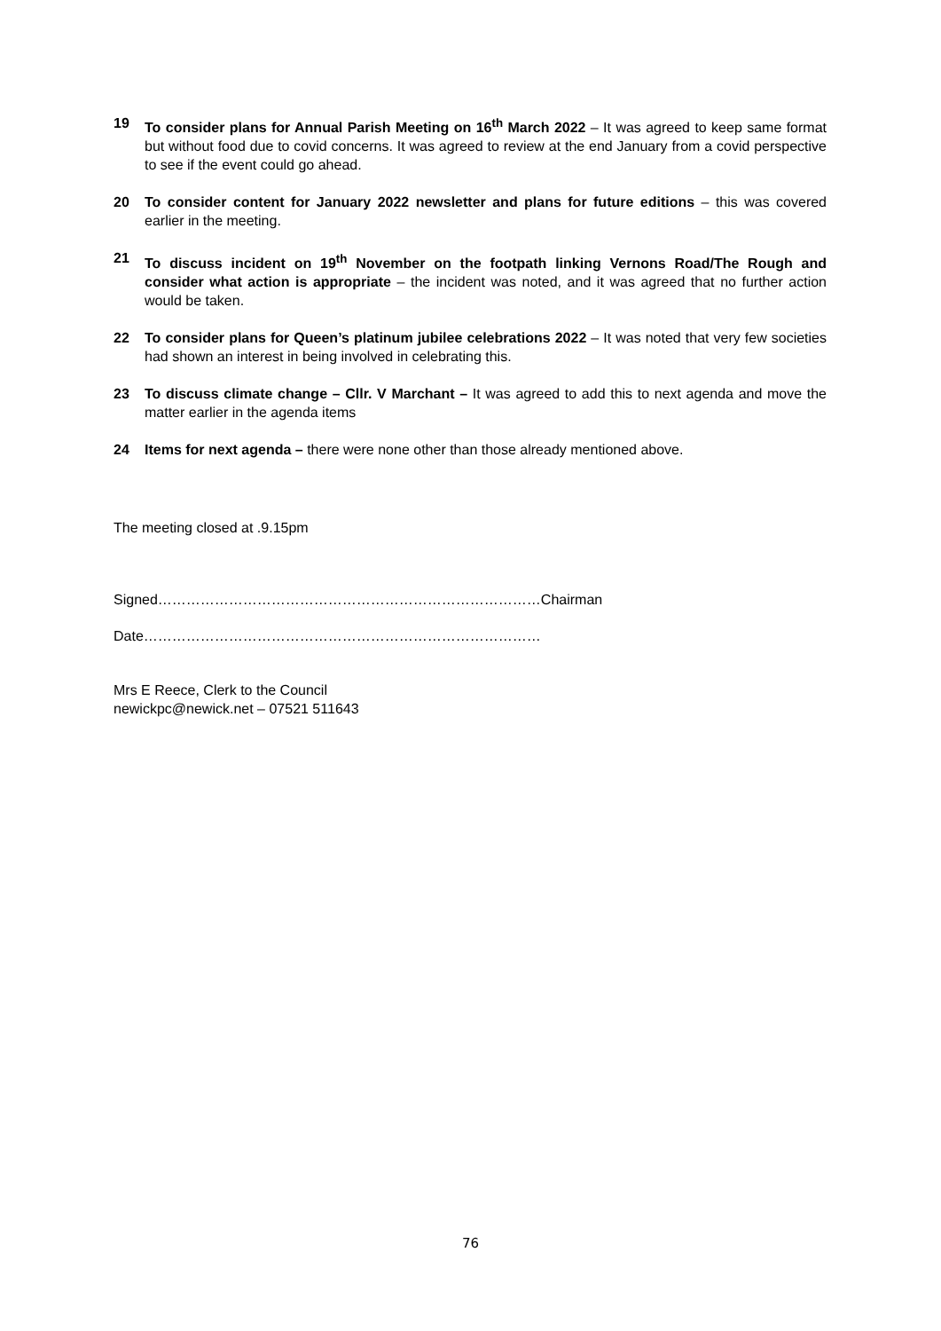19 To consider plans for Annual Parish Meeting on 16<sup>th</sup> March 2022 – It was agreed to keep same format but without food due to covid concerns. It was agreed to review at the end January from a covid perspective to see if the event could go ahead.
20 To consider content for January 2022 newsletter and plans for future editions – this was covered earlier in the meeting.
21 To discuss incident on 19<sup>th</sup> November on the footpath linking Vernons Road/The Rough and consider what action is appropriate – the incident was noted, and it was agreed that no further action would be taken.
22 To consider plans for Queen’s platinum jubilee celebrations 2022 – It was noted that very few societies had shown an interest in being involved in celebrating this.
23 To discuss climate change – Cllr. V Marchant – It was agreed to add this to next agenda and move the matter earlier in the agenda items
24 Items for next agenda – there were none other than those already mentioned above.
The meeting closed at .9.15pm
Signed………………………………………………………………………Chairman
Date…………………………………………………………………………
Mrs E Reece, Clerk to the Council
newickpc@newick.net – 07521 511643
76